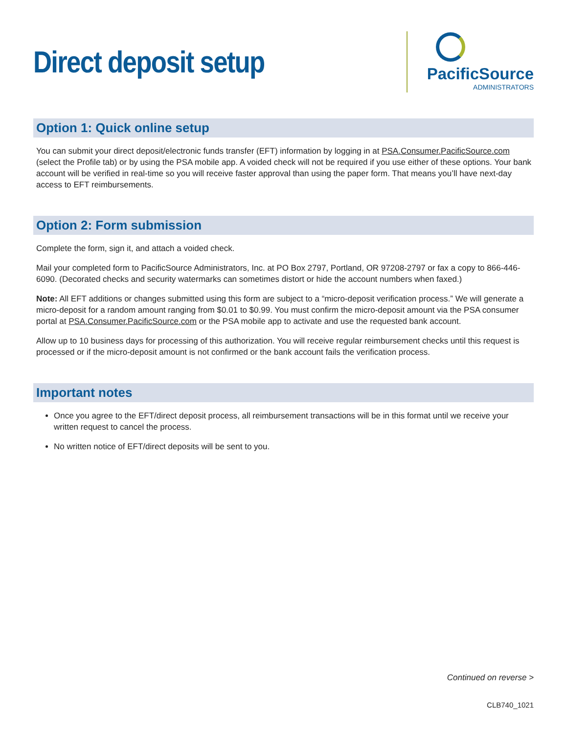Direct deposit setup
PacificSource
ADMINISTRATORS
Option 1: Quick online setup
You can submit your direct deposit/electronic funds transfer (EFT) information by logging in at PSA.Consumer.PacificSource.com (select the Profile tab) or by using the PSA mobile app. A voided check will not be required if you use either of these options. Your bank account will be verified in real-time so you will receive faster approval than using the paper form. That means you’ll have next-day access to EFT reimbursements.
Option 2: Form submission
Complete the form, sign it, and attach a voided check.
Mail your completed form to PacificSource Administrators, Inc. at PO Box 2797, Portland, OR 97208-2797 or fax a copy to 866-446-6090. (Decorated checks and security watermarks can sometimes distort or hide the account numbers when faxed.)
Note: All EFT additions or changes submitted using this form are subject to a “micro-deposit verification process.” We will generate a micro-deposit for a random amount ranging from $0.01 to $0.99. You must confirm the micro-deposit amount via the PSA consumer portal at PSA.Consumer.PacificSource.com or the PSA mobile app to activate and use the requested bank account.
Allow up to 10 business days for processing of this authorization. You will receive regular reimbursement checks until this request is processed or if the micro-deposit amount is not confirmed or the bank account fails the verification process.
Important notes
Once you agree to the EFT/direct deposit process, all reimbursement transactions will be in this format until we receive your written request to cancel the process.
No written notice of EFT/direct deposits will be sent to you.
Continued on reverse >
CLB740_1021